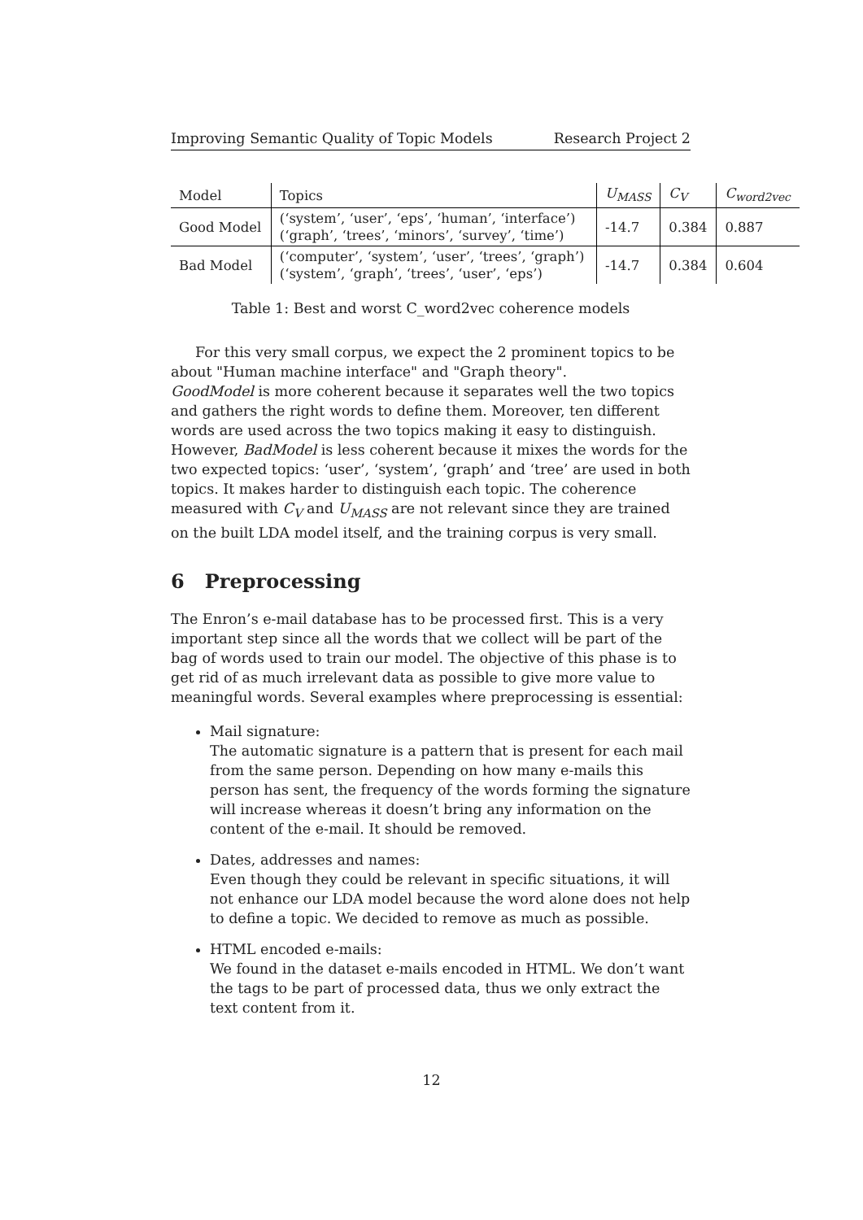Improving Semantic Quality of Topic Models Research Project 2
| Model | Topics | U<sub>MASS</sub> | C<sub>V</sub> | C<sub>word2vec</sub> |
| --- | --- | --- | --- | --- |
| Good Model | (‘system’, ‘user’, ‘eps’, ‘human’, ‘interface’) (‘graph’, ‘trees’, ‘minors’, ‘survey’, ‘time’) | -14.7 | 0.384 | 0.887 |
| Bad Model | (‘computer’, ‘system’, ‘user’, ‘trees’, ‘graph’) (‘system’, ‘graph’, ‘trees’, ‘user’, ‘eps’) | -14.7 | 0.384 | 0.604 |
Table 1: Best and worst C_word2vec coherence models
For this very small corpus, we expect the 2 prominent topics to be about "Human machine interface" and "Graph theory".
GoodModel is more coherent because it separates well the two topics and gathers the right words to define them. Moreover, ten different words are used across the two topics making it easy to distinguish.
However, BadModel is less coherent because it mixes the words for the two expected topics: ‘user’, ‘system’, ‘graph’ and ‘tree’ are used in both topics. It makes harder to distinguish each topic. The coherence measured with C<sub>V</sub> and U<sub>MASS</sub> are not relevant since they are trained on the built LDA model itself, and the training corpus is very small.
6 Preprocessing
The Enron’s e-mail database has to be processed first. This is a very important step since all the words that we collect will be part of the bag of words used to train our model. The objective of this phase is to get rid of as much irrelevant data as possible to give more value to meaningful words. Several examples where preprocessing is essential:
Mail signature:
The automatic signature is a pattern that is present for each mail from the same person. Depending on how many e-mails this person has sent, the frequency of the words forming the signature will increase whereas it doesn’t bring any information on the content of the e-mail. It should be removed.
Dates, addresses and names:
Even though they could be relevant in specific situations, it will not enhance our LDA model because the word alone does not help to define a topic. We decided to remove as much as possible.
HTML encoded e-mails:
We found in the dataset e-mails encoded in HTML. We don’t want the tags to be part of processed data, thus we only extract the text content from it.
12